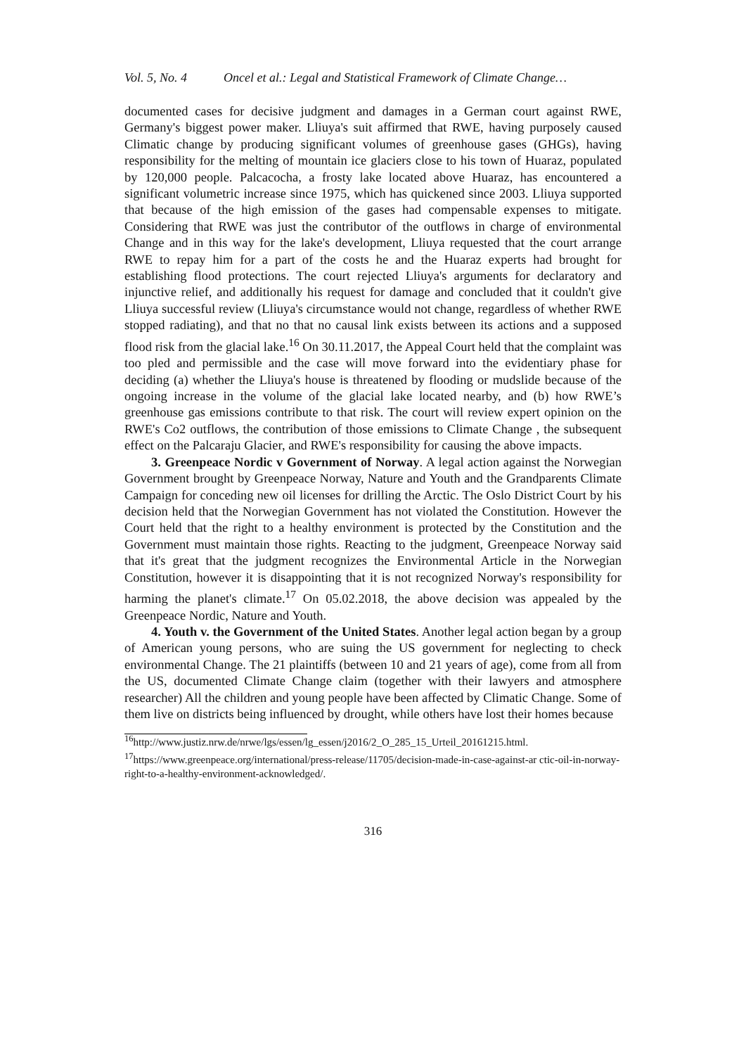Vol. 5, No. 4 Oncel et al.: Legal and Statistical Framework of Climate Change…
documented cases for decisive judgment and damages in a German court against RWE, Germany's biggest power maker. Lliuya's suit affirmed that RWE, having purposely caused Climatic change by producing significant volumes of greenhouse gases (GHGs), having responsibility for the melting of mountain ice glaciers close to his town of Huaraz, populated by 120,000 people. Palcacocha, a frosty lake located above Huaraz, has encountered a significant volumetric increase since 1975, which has quickened since 2003. Lliuya supported that because of the high emission of the gases had compensable expenses to mitigate. Considering that RWE was just the contributor of the outflows in charge of environmental Change and in this way for the lake's development, Lliuya requested that the court arrange RWE to repay him for a part of the costs he and the Huaraz experts had brought for establishing flood protections. The court rejected Lliuya's arguments for declaratory and injunctive relief, and additionally his request for damage and concluded that it couldn't give Lliuya successful review (Lliuya's circumstance would not change, regardless of whether RWE stopped radiating), and that no that no causal link exists between its actions and a supposed flood risk from the glacial lake.<sup>16</sup> On 30.11.2017, the Appeal Court held that the complaint was too pled and permissible and the case will move forward into the evidentiary phase for deciding (a) whether the Lliuya's house is threatened by flooding or mudslide because of the ongoing increase in the volume of the glacial lake located nearby, and (b) how RWE’s greenhouse gas emissions contribute to that risk. The court will review expert opinion on the RWE's Co2 outflows, the contribution of those emissions to Climate Change , the subsequent effect on the Palcaraju Glacier, and RWE's responsibility for causing the above impacts.
3. Greenpeace Nordic v Government of Norway. A legal action against the Norwegian Government brought by Greenpeace Norway, Nature and Youth and the Grandparents Climate Campaign for conceding new oil licenses for drilling the Arctic. The Oslo District Court by his decision held that the Norwegian Government has not violated the Constitution. However the Court held that the right to a healthy environment is protected by the Constitution and the Government must maintain those rights. Reacting to the judgment, Greenpeace Norway said that it's great that the judgment recognizes the Environmental Article in the Norwegian Constitution, however it is disappointing that it is not recognized Norway's responsibility for harming the planet's climate.<sup>17</sup> On 05.02.2018, the above decision was appealed by the Greenpeace Nordic, Nature and Youth.
4. Youth v. the Government of the United States. Another legal action began by a group of American young persons, who are suing the US government for neglecting to check environmental Change. The 21 plaintiffs (between 10 and 21 years of age), come from all from the US, documented Climate Change claim (together with their lawyers and atmosphere researcher) All the children and young people have been affected by Climatic Change. Some of them live on districts being influenced by drought, while others have lost their homes because
<sup>16</sup> http://www.justiz.nrw.de/nrwe/lgs/essen/lg_essen/j2016/2_O_285_15_Urteil_20161215.html.
<sup>17</sup> https://www.greenpeace.org/international/press-release/11705/decision-made-in-case-against-ar ctic-oil-in-norway-right-to-a-healthy-environment-acknowledged/.
316